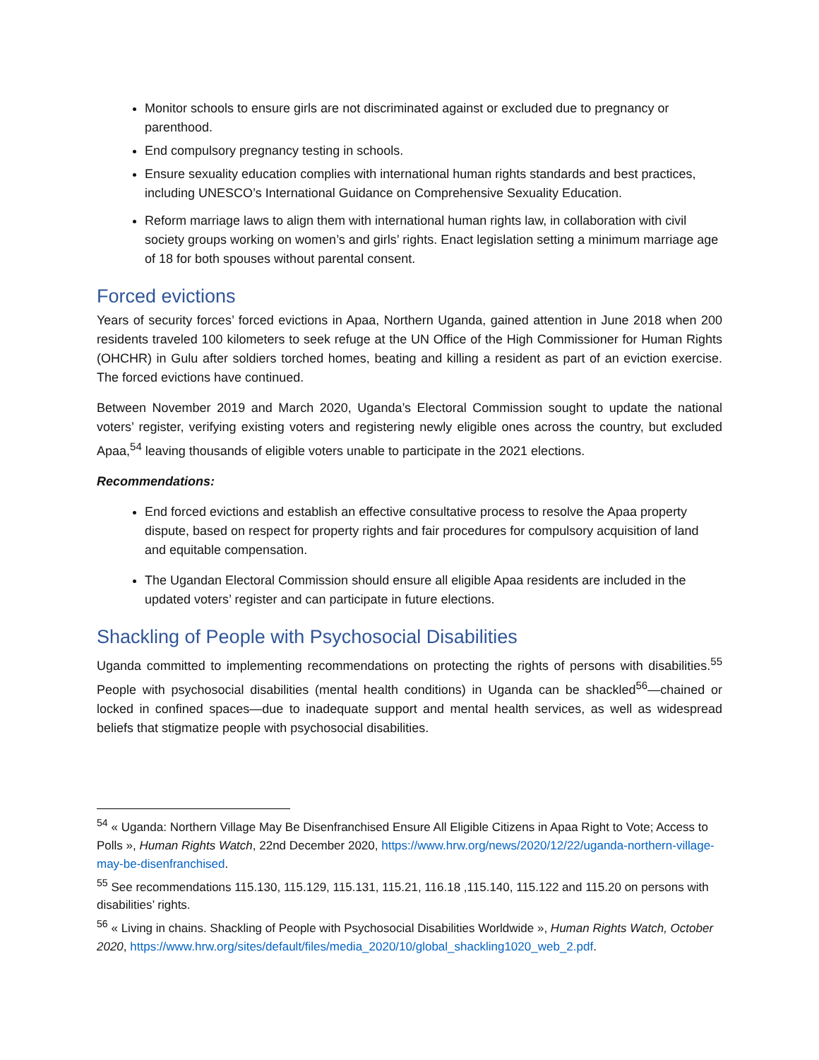Monitor schools to ensure girls are not discriminated against or excluded due to pregnancy or parenthood.
End compulsory pregnancy testing in schools.
Ensure sexuality education complies with international human rights standards and best practices, including UNESCO’s International Guidance on Comprehensive Sexuality Education.
Reform marriage laws to align them with international human rights law, in collaboration with civil society groups working on women’s and girls’ rights. Enact legislation setting a minimum marriage age of 18 for both spouses without parental consent.
Forced evictions
Years of security forces’ forced evictions in Apaa, Northern Uganda, gained attention in June 2018 when 200 residents traveled 100 kilometers to seek refuge at the UN Office of the High Commissioner for Human Rights (OHCHR) in Gulu after soldiers torched homes, beating and killing a resident as part of an eviction exercise. The forced evictions have continued.
Between November 2019 and March 2020, Uganda’s Electoral Commission sought to update the national voters’ register, verifying existing voters and registering newly eligible ones across the country, but excluded Apaa,<sup>54</sup> leaving thousands of eligible voters unable to participate in the 2021 elections.
Recommendations:
End forced evictions and establish an effective consultative process to resolve the Apaa property dispute, based on respect for property rights and fair procedures for compulsory acquisition of land and equitable compensation.
The Ugandan Electoral Commission should ensure all eligible Apaa residents are included in the updated voters’ register and can participate in future elections.
Shackling of People with Psychosocial Disabilities
Uganda committed to implementing recommendations on protecting the rights of persons with disabilities.<sup>55</sup> People with psychosocial disabilities (mental health conditions) in Uganda can be shackled<sup>56</sup>—chained or locked in confined spaces—due to inadequate support and mental health services, as well as widespread beliefs that stigmatize people with psychosocial disabilities.
<sup>54</sup> « Uganda: Northern Village May Be Disenfranchised Ensure All Eligible Citizens in Apaa Right to Vote; Access to Polls », Human Rights Watch, 22nd December 2020, https://www.hrw.org/news/2020/12/22/uganda-northern-village-may-be-disenfranchised.
<sup>55</sup> See recommendations 115.130, 115.129, 115.131, 115.21, 116.18 ,115.140, 115.122 and 115.20 on persons with disabilities’ rights.
<sup>56</sup> « Living in chains. Shackling of People with Psychosocial Disabilities Worldwide », Human Rights Watch, October 2020, https://www.hrw.org/sites/default/files/media_2020/10/global_shackling1020_web_2.pdf.